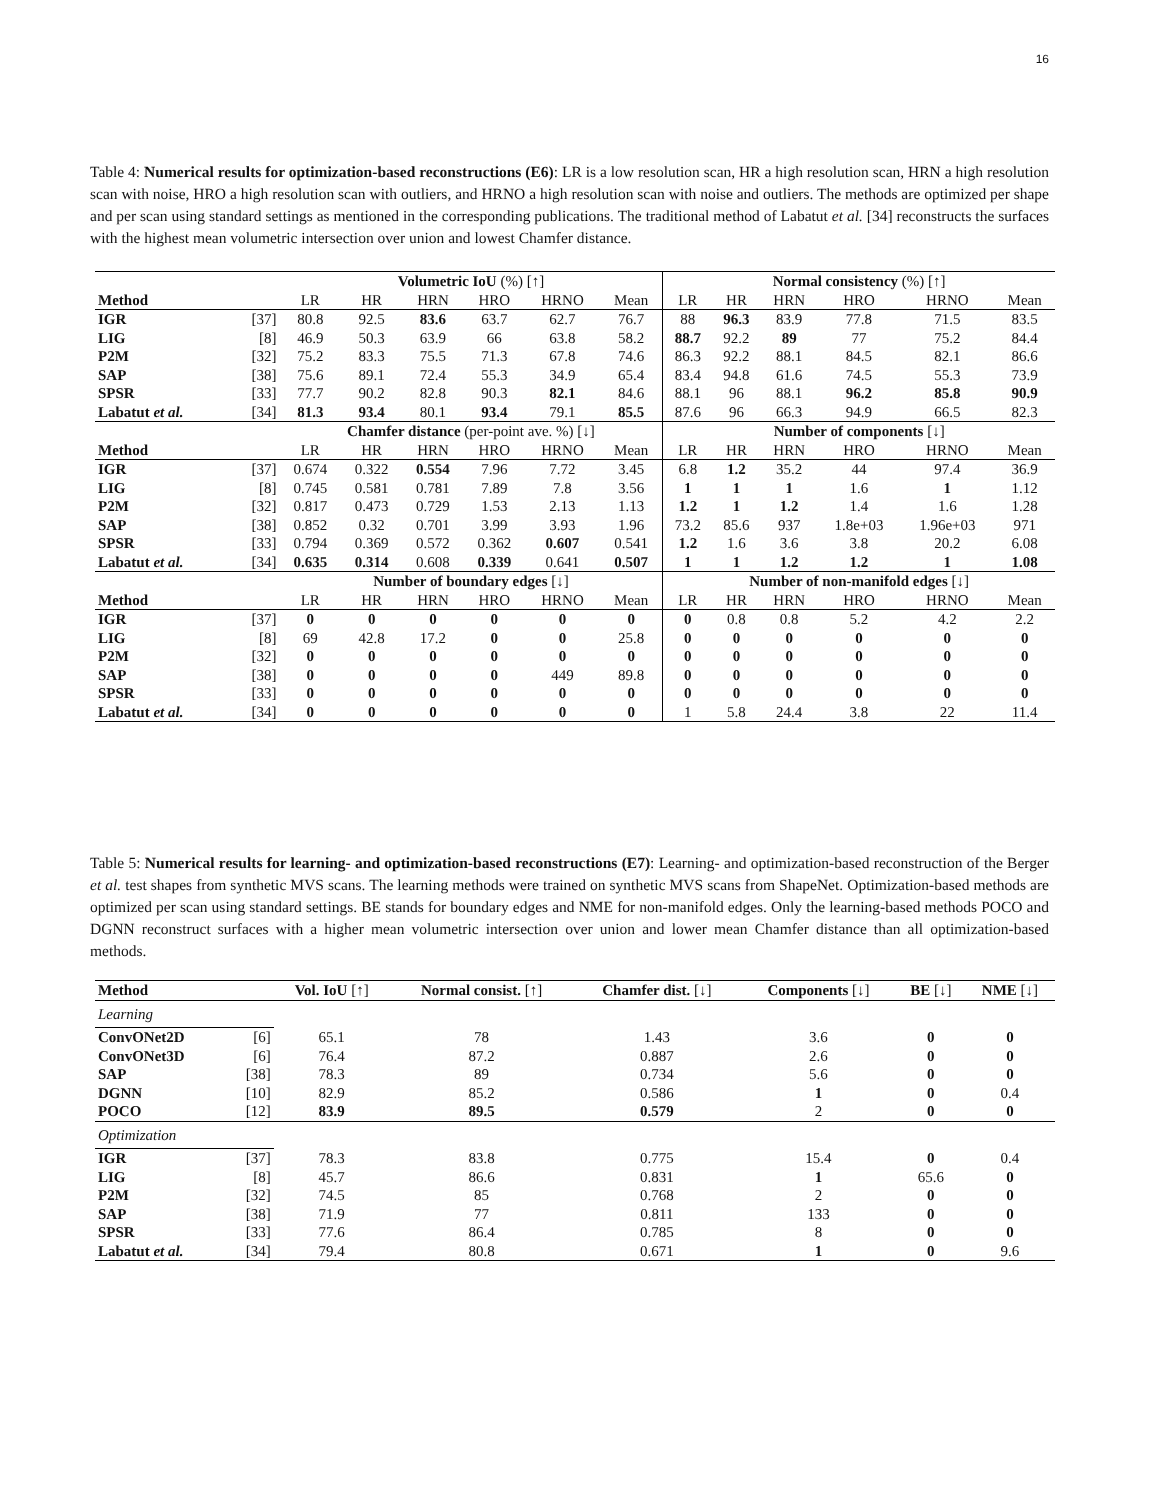16
Table 4: Numerical results for optimization-based reconstructions (E6): LR is a low resolution scan, HR a high resolution scan, HRN a high resolution scan with noise, HRO a high resolution scan with outliers, and HRNO a high resolution scan with noise and outliers. The methods are optimized per shape and per scan using standard settings as mentioned in the corresponding publications. The traditional method of Labatut et al. [34] reconstructs the surfaces with the highest mean volumetric intersection over union and lowest Chamfer distance.
| | | Volumetric IoU (%) [↑] | | | | | | Normal consistency (%) [↑] | | | | | |
| Method | | LR | HR | HRN | HRO | HRNO | Mean | LR | HR | HRN | HRO | HRNO | Mean |
| IGR | [37] | 80.8 | 92.5 | 83.6 | 63.7 | 62.7 | 76.7 | 88 | 96.3 | 83.9 | 77.8 | 71.5 | 83.5 |
| LIG | [8] | 46.9 | 50.3 | 63.9 | 66 | 63.8 | 58.2 | 88.7 | 92.2 | 89 | 77 | 75.2 | 84.4 |
| P2M | [32] | 75.2 | 83.3 | 75.5 | 71.3 | 67.8 | 74.6 | 86.3 | 92.2 | 88.1 | 84.5 | 82.1 | 86.6 |
| SAP | [38] | 75.6 | 89.1 | 72.4 | 55.3 | 34.9 | 65.4 | 83.4 | 94.8 | 61.6 | 74.5 | 55.3 | 73.9 |
| SPSR | [33] | 77.7 | 90.2 | 82.8 | 90.3 | 82.1 | 84.6 | 88.1 | 96 | 88.1 | 96.2 | 85.8 | 90.9 |
| Labatut et al. | [34] | 81.3 | 93.4 | 80.1 | 93.4 | 79.1 | 85.5 | 87.6 | 96 | 66.3 | 94.9 | 66.5 | 82.3 |
| | | Chamfer distance (per-point ave. %) [↓] | | | | | | Number of components [↓] | | | | | |
| Method | | LR | HR | HRN | HRO | HRNO | Mean | LR | HR | HRN | HRO | HRNO | Mean |
| IGR | [37] | 0.674 | 0.322 | 0.554 | 7.96 | 7.72 | 3.45 | 6.8 | 1.2 | 35.2 | 44 | 97.4 | 36.9 |
| LIG | [8] | 0.745 | 0.581 | 0.781 | 7.89 | 7.8 | 3.56 | 1 | 1 | 1 | 1.6 | 1 | 1.12 |
| P2M | [32] | 0.817 | 0.473 | 0.729 | 1.53 | 2.13 | 1.13 | 1.2 | 1 | 1.2 | 1.4 | 1.6 | 1.28 |
| SAP | [38] | 0.852 | 0.32 | 0.701 | 3.99 | 3.93 | 1.96 | 73.2 | 85.6 | 937 | 1.8e+03 | 1.96e+03 | 971 |
| SPSR | [33] | 0.794 | 0.369 | 0.572 | 0.362 | 0.607 | 0.541 | 1.2 | 1.6 | 3.6 | 3.8 | 20.2 | 6.08 |
| Labatut et al. | [34] | 0.635 | 0.314 | 0.608 | 0.339 | 0.641 | 0.507 | 1 | 1 | 1.2 | 1.2 | 1 | 1.08 |
| | | Number of boundary edges [↓] | | | | | | Number of non-manifold edges [↓] | | | | | |
| Method | | LR | HR | HRN | HRO | HRNO | Mean | LR | HR | HRN | HRO | HRNO | Mean |
| IGR | [37] | 0 | 0 | 0 | 0 | 0 | 0 | 0 | 0.8 | 0.8 | 5.2 | 4.2 | 2.2 |
| LIG | [8] | 69 | 42.8 | 17.2 | 0 | 0 | 25.8 | 0 | 0 | 0 | 0 | 0 | 0 |
| P2M | [32] | 0 | 0 | 0 | 0 | 0 | 0 | 0 | 0 | 0 | 0 | 0 | 0 |
| SAP | [38] | 0 | 0 | 0 | 0 | 449 | 89.8 | 0 | 0 | 0 | 0 | 0 | 0 |
| SPSR | [33] | 0 | 0 | 0 | 0 | 0 | 0 | 0 | 0 | 0 | 0 | 0 | 0 |
| Labatut et al. | [34] | 0 | 0 | 0 | 0 | 0 | 0 | 1 | 5.8 | 24.4 | 3.8 | 22 | 11.4 |
Table 5: Numerical results for learning- and optimization-based reconstructions (E7): Learning- and optimization-based reconstruction of the Berger et al. test shapes from synthetic MVS scans. The learning methods were trained on synthetic MVS scans from ShapeNet. Optimization-based methods are optimized per scan using standard settings. BE stands for boundary edges and NME for non-manifold edges. Only the learning-based methods POCO and DGNN reconstruct surfaces with a higher mean volumetric intersection over union and lower mean Chamfer distance than all optimization-based methods.
| Method | | Vol. IoU [↑] | Normal consist. [↑] | Chamfer dist. [↓] | Components [↓] | BE [↓] | NME [↓] |
| Learning | | | | | | | |
| ConvONet2D | [6] | 65.1 | 78 | 1.43 | 3.6 | 0 | 0 |
| ConvONet3D | [6] | 76.4 | 87.2 | 0.887 | 2.6 | 0 | 0 |
| SAP | [38] | 78.3 | 89 | 0.734 | 5.6 | 0 | 0 |
| DGNN | [10] | 82.9 | 85.2 | 0.586 | 1 | 0 | 0.4 |
| POCO | [12] | 83.9 | 89.5 | 0.579 | 2 | 0 | 0 |
| Optimization | | | | | | | |
| IGR | [37] | 78.3 | 83.8 | 0.775 | 15.4 | 0 | 0.4 |
| LIG | [8] | 45.7 | 86.6 | 0.831 | 1 | 65.6 | 0 |
| P2M | [32] | 74.5 | 85 | 0.768 | 2 | 0 | 0 |
| SAP | [38] | 71.9 | 77 | 0.811 | 133 | 0 | 0 |
| SPSR | [33] | 77.6 | 86.4 | 0.785 | 8 | 0 | 0 |
| Labatut et al. | [34] | 79.4 | 80.8 | 0.671 | 1 | 0 | 9.6 |